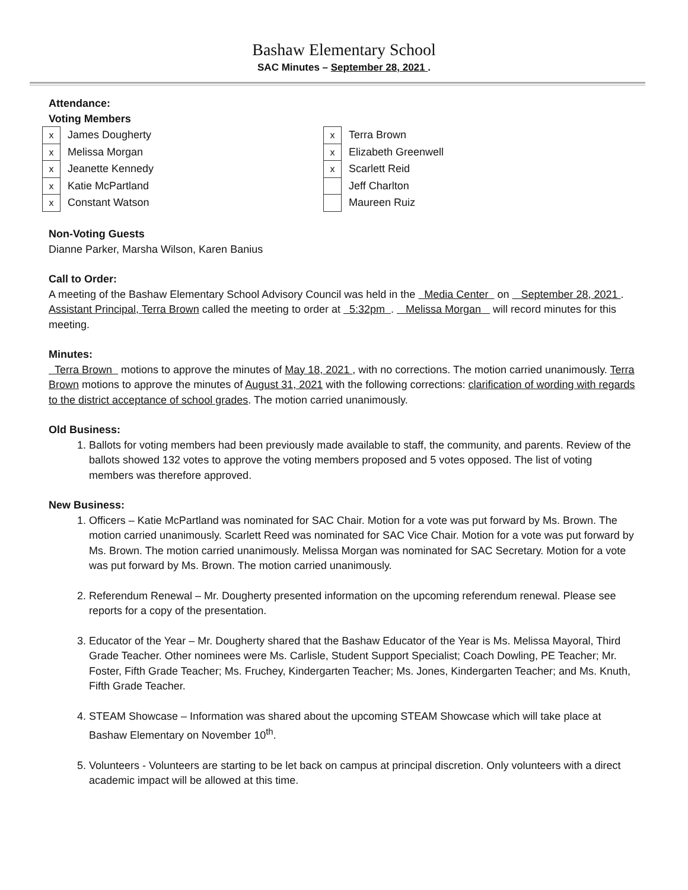Bashaw Elementary School
SAC Minutes – September 28, 2021 .
Attendance:
Voting Members
| x | James Dougherty | x | Terra Brown |
| x | Melissa Morgan | x | Elizabeth Greenwell |
| x | Jeanette Kennedy | x | Scarlett Reid |
| x | Katie McPartland | | Jeff Charlton |
| x | Constant Watson | | Maureen Ruiz |
Non-Voting Guests
Dianne Parker, Marsha Wilson, Karen Banius
Call to Order:
A meeting of the Bashaw Elementary School Advisory Council was held in the Media Center on September 28, 2021 . Assistant Principal, Terra Brown called the meeting to order at 5:32pm . Melissa Morgan will record minutes for this meeting.
Minutes:
Terra Brown motions to approve the minutes of May 18, 2021 , with no corrections. The motion carried unanimously. Terra Brown motions to approve the minutes of August 31, 2021 with the following corrections: clarification of wording with regards to the district acceptance of school grades. The motion carried unanimously.
Old Business:
1. Ballots for voting members had been previously made available to staff, the community, and parents. Review of the ballots showed 132 votes to approve the voting members proposed and 5 votes opposed. The list of voting members was therefore approved.
New Business:
1. Officers – Katie McPartland was nominated for SAC Chair. Motion for a vote was put forward by Ms. Brown. The motion carried unanimously. Scarlett Reed was nominated for SAC Vice Chair. Motion for a vote was put forward by Ms. Brown. The motion carried unanimously. Melissa Morgan was nominated for SAC Secretary. Motion for a vote was put forward by Ms. Brown. The motion carried unanimously.
2. Referendum Renewal – Mr. Dougherty presented information on the upcoming referendum renewal. Please see reports for a copy of the presentation.
3. Educator of the Year – Mr. Dougherty shared that the Bashaw Educator of the Year is Ms. Melissa Mayoral, Third Grade Teacher. Other nominees were Ms. Carlisle, Student Support Specialist; Coach Dowling, PE Teacher; Mr. Foster, Fifth Grade Teacher; Ms. Fruchey, Kindergarten Teacher; Ms. Jones, Kindergarten Teacher; and Ms. Knuth, Fifth Grade Teacher.
4. STEAM Showcase – Information was shared about the upcoming STEAM Showcase which will take place at Bashaw Elementary on November 10<sup>th</sup>.
5. Volunteers - Volunteers are starting to be let back on campus at principal discretion. Only volunteers with a direct academic impact will be allowed at this time.